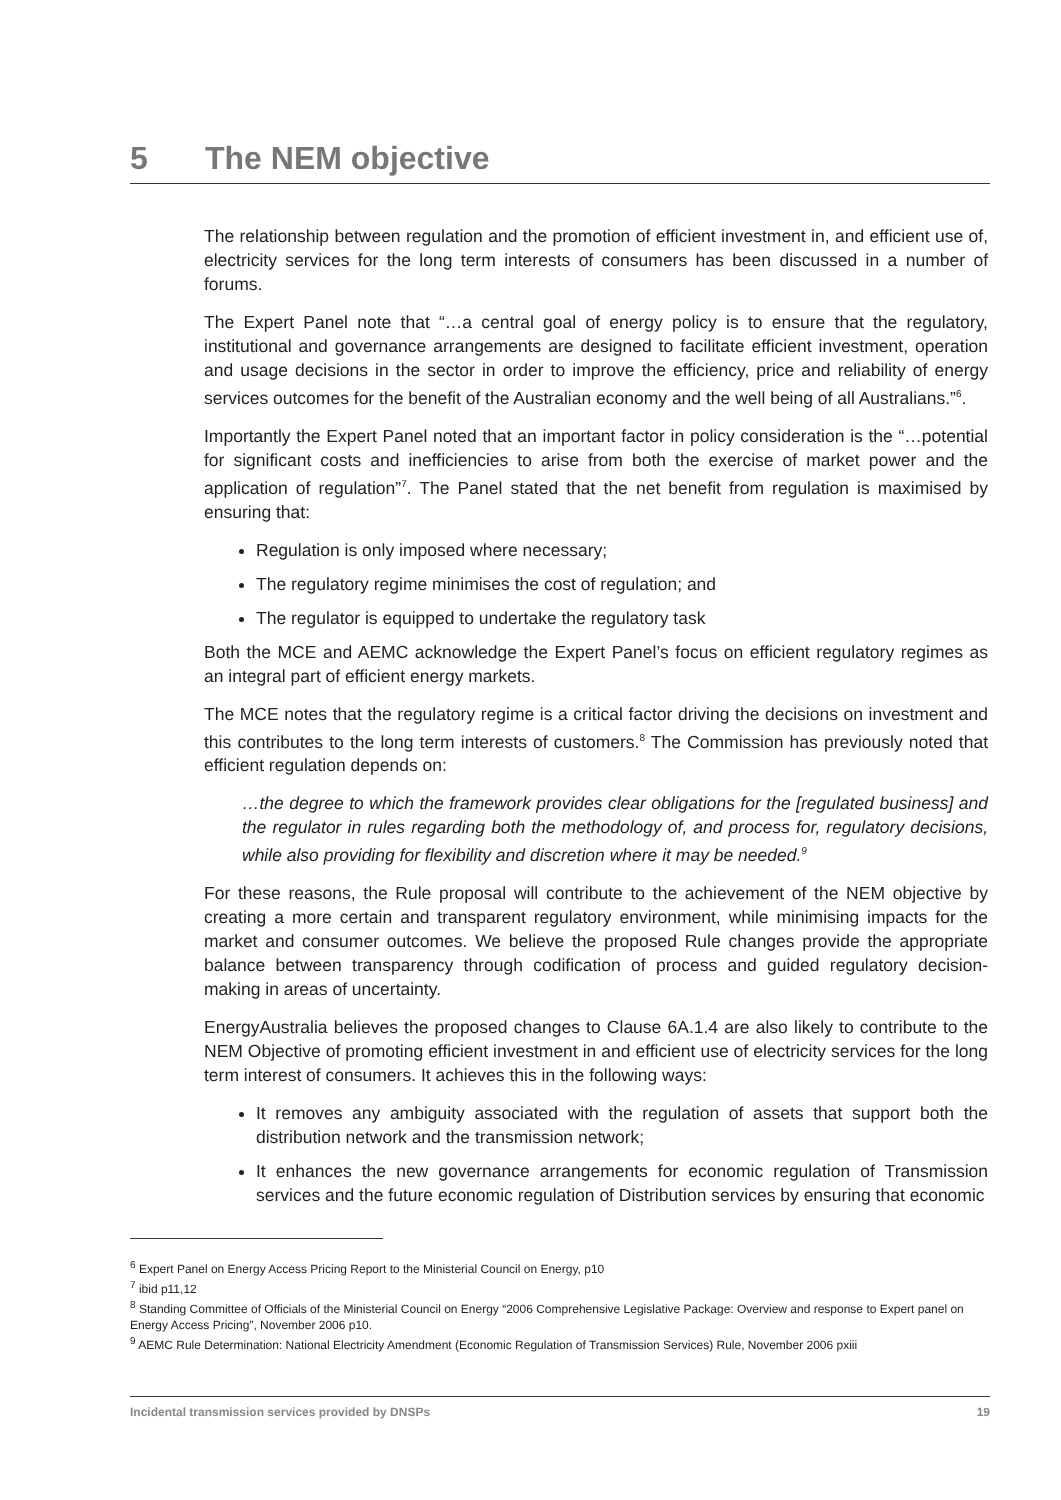5 The NEM objective
The relationship between regulation and the promotion of efficient investment in, and efficient use of, electricity services for the long term interests of consumers has been discussed in a number of forums.
The Expert Panel note that “…a central goal of energy policy is to ensure that the regulatory, institutional and governance arrangements are designed to facilitate efficient investment, operation and usage decisions in the sector in order to improve the efficiency, price and reliability of energy services outcomes for the benefit of the Australian economy and the well being of all Australians.”<sup>6</sup>.
Importantly the Expert Panel noted that an important factor in policy consideration is the “…potential for significant costs and inefficiencies to arise from both the exercise of market power and the application of regulation”<sup>7</sup>. The Panel stated that the net benefit from regulation is maximised by ensuring that:
Regulation is only imposed where necessary;
The regulatory regime minimises the cost of regulation; and
The regulator is equipped to undertake the regulatory task
Both the MCE and AEMC acknowledge the Expert Panel’s focus on efficient regulatory regimes as an integral part of efficient energy markets.
The MCE notes that the regulatory regime is a critical factor driving the decisions on investment and this contributes to the long term interests of customers.<sup>8</sup> The Commission has previously noted that efficient regulation depends on:
…the degree to which the framework provides clear obligations for the [regulated business] and the regulator in rules regarding both the methodology of, and process for, regulatory decisions, while also providing for flexibility and discretion where it may be needed.<sup>9</sup>
For these reasons, the Rule proposal will contribute to the achievement of the NEM objective by creating a more certain and transparent regulatory environment, while minimising impacts for the market and consumer outcomes. We believe the proposed Rule changes provide the appropriate balance between transparency through codification of process and guided regulatory decision-making in areas of uncertainty.
EnergyAustralia believes the proposed changes to Clause 6A.1.4 are also likely to contribute to the NEM Objective of promoting efficient investment in and efficient use of electricity services for the long term interest of consumers. It achieves this in the following ways:
It removes any ambiguity associated with the regulation of assets that support both the distribution network and the transmission network;
It enhances the new governance arrangements for economic regulation of Transmission services and the future economic regulation of Distribution services by ensuring that economic
<sup>6</sup> Expert Panel on Energy Access Pricing Report to the Ministerial Council on Energy, p10
<sup>7</sup> ibid p11,12
<sup>8</sup> Standing Committee of Officials of the Ministerial Council on Energy “2006 Comprehensive Legislative Package: Overview and response to Expert panel on Energy Access Pricing”, November 2006 p10.
<sup>9</sup> AEMC Rule Determination: National Electricity Amendment (Economic Regulation of Transmission Services) Rule, November 2006 pxiii
Incidental transmission services provided by DNSPs 19